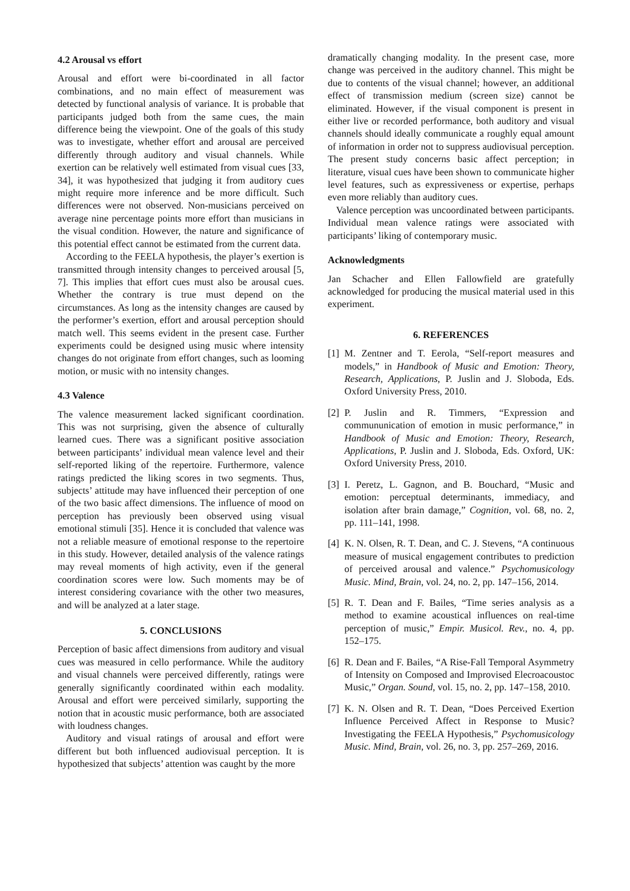4.2 Arousal vs effort
Arousal and effort were bi-coordinated in all factor combinations, and no main effect of measurement was detected by functional analysis of variance. It is probable that participants judged both from the same cues, the main difference being the viewpoint. One of the goals of this study was to investigate, whether effort and arousal are perceived differently through auditory and visual channels. While exertion can be relatively well estimated from visual cues [33, 34], it was hypothesized that judging it from auditory cues might require more inference and be more difficult. Such differences were not observed. Non-musicians perceived on average nine percentage points more effort than musicians in the visual condition. However, the nature and significance of this potential effect cannot be estimated from the current data.
According to the FEELA hypothesis, the player’s exertion is transmitted through intensity changes to perceived arousal [5, 7]. This implies that effort cues must also be arousal cues. Whether the contrary is true must depend on the circumstances. As long as the intensity changes are caused by the performer’s exertion, effort and arousal perception should match well. This seems evident in the present case. Further experiments could be designed using music where intensity changes do not originate from effort changes, such as looming motion, or music with no intensity changes.
4.3 Valence
The valence measurement lacked significant coordination. This was not surprising, given the absence of culturally learned cues. There was a significant positive association between participants’ individual mean valence level and their self-reported liking of the repertoire. Furthermore, valence ratings predicted the liking scores in two segments. Thus, subjects’ attitude may have influenced their perception of one of the two basic affect dimensions. The influence of mood on perception has previously been observed using visual emotional stimuli [35]. Hence it is concluded that valence was not a reliable measure of emotional response to the repertoire in this study. However, detailed analysis of the valence ratings may reveal moments of high activity, even if the general coordination scores were low. Such moments may be of interest considering covariance with the other two measures, and will be analyzed at a later stage.
5. CONCLUSIONS
Perception of basic affect dimensions from auditory and visual cues was measured in cello performance. While the auditory and visual channels were perceived differently, ratings were generally significantly coordinated within each modality. Arousal and effort were perceived similarly, supporting the notion that in acoustic music performance, both are associated with loudness changes.
Auditory and visual ratings of arousal and effort were different but both influenced audiovisual perception. It is hypothesized that subjects’ attention was caught by the more
dramatically changing modality. In the present case, more change was perceived in the auditory channel. This might be due to contents of the visual channel; however, an additional effect of transmission medium (screen size) cannot be eliminated. However, if the visual component is present in either live or recorded performance, both auditory and visual channels should ideally communicate a roughly equal amount of information in order not to suppress audiovisual perception. The present study concerns basic affect perception; in literature, visual cues have been shown to communicate higher level features, such as expressiveness or expertise, perhaps even more reliably than auditory cues.
Valence perception was uncoordinated between participants. Individual mean valence ratings were associated with participants’ liking of contemporary music.
Acknowledgments
Jan Schacher and Ellen Fallowfield are gratefully acknowledged for producing the musical material used in this experiment.
6. REFERENCES
[1] M. Zentner and T. Eerola, “Self-report measures and models,” in Handbook of Music and Emotion: Theory, Research, Applications, P. Juslin and J. Sloboda, Eds. Oxford University Press, 2010.
[2] P. Juslin and R. Timmers, “Expression and commununication of emotion in music performance,” in Handbook of Music and Emotion: Theory, Research, Applications, P. Juslin and J. Sloboda, Eds. Oxford, UK: Oxford University Press, 2010.
[3] I. Peretz, L. Gagnon, and B. Bouchard, “Music and emotion: perceptual determinants, immediacy, and isolation after brain damage,” Cognition, vol. 68, no. 2, pp. 111–141, 1998.
[4] K. N. Olsen, R. T. Dean, and C. J. Stevens, “A continuous measure of musical engagement contributes to prediction of perceived arousal and valence.” Psychomusicology Music. Mind, Brain, vol. 24, no. 2, pp. 147–156, 2014.
[5] R. T. Dean and F. Bailes, “Time series analysis as a method to examine acoustical influences on real-time perception of music,” Empir. Musicol. Rev., no. 4, pp. 152–175.
[6] R. Dean and F. Bailes, “A Rise-Fall Temporal Asymmetry of Intensity on Composed and Improvised Elecroacoustoc Music,” Organ. Sound, vol. 15, no. 2, pp. 147–158, 2010.
[7] K. N. Olsen and R. T. Dean, “Does Perceived Exertion Influence Perceived Affect in Response to Music? Investigating the FEELA Hypothesis,” Psychomusicology Music. Mind, Brain, vol. 26, no. 3, pp. 257–269, 2016.